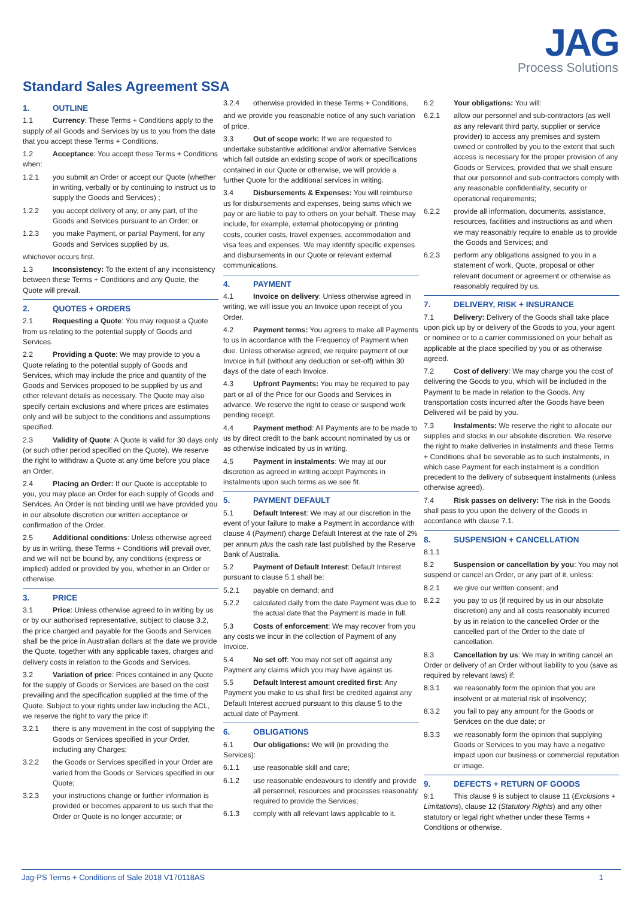JAG
Process Solutions
Standard Sales Agreement SSA
1. OUTLINE
1.1 Currency: These Terms + Conditions apply to the supply of all Goods and Services by us to you from the date that you accept these Terms + Conditions.
1.2 Acceptance: You accept these Terms + Conditions when:
1.2.1 you submit an Order or accept our Quote (whether in writing, verbally or by continuing to instruct us to supply the Goods and Services) ;
1.2.2 you accept delivery of any, or any part, of the Goods and Services pursuant to an Order; or
1.2.3 you make Payment, or partial Payment, for any Goods and Services supplied by us,
whichever occurs first.
1.3 Inconsistency: To the extent of any inconsistency between these Terms + Conditions and any Quote, the Quote will prevail.
2. QUOTES + ORDERS
2.1 Requesting a Quote: You may request a Quote from us relating to the potential supply of Goods and Services.
2.2 Providing a Quote: We may provide to you a Quote relating to the potential supply of Goods and Services, which may include the price and quantity of the Goods and Services proposed to be supplied by us and other relevant details as necessary. The Quote may also specify certain exclusions and where prices are estimates only and will be subject to the conditions and assumptions specified.
2.3 Validity of Quote: A Quote is valid for 30 days only (or such other period specified on the Quote). We reserve the right to withdraw a Quote at any time before you place an Order.
2.4 Placing an Order: If our Quote is acceptable to you, you may place an Order for each supply of Goods and Services. An Order is not binding until we have provided you in our absolute discretion our written acceptance or confirmation of the Order.
2.5 Additional conditions: Unless otherwise agreed by us in writing, these Terms + Conditions will prevail over, and we will not be bound by, any conditions (express or implied) added or provided by you, whether in an Order or otherwise.
3. PRICE
3.1 Price: Unless otherwise agreed to in writing by us or by our authorised representative, subject to clause 3.2, the price charged and payable for the Goods and Services shall be the price in Australian dollars at the date we provide the Quote, together with any applicable taxes, charges and delivery costs in relation to the Goods and Services.
3.2 Variation of price: Prices contained in any Quote for the supply of Goods or Services are based on the cost prevailing and the specification supplied at the time of the Quote. Subject to your rights under law including the ACL, we reserve the right to vary the price if:
3.2.1 there is any movement in the cost of supplying the Goods or Services specified in your Order, including any Charges;
3.2.2 the Goods or Services specified in your Order are varied from the Goods or Services specified in our Quote;
3.2.3 your instructions change or further information is provided or becomes apparent to us such that the Order or Quote is no longer accurate; or
3.2.4 otherwise provided in these Terms + Conditions,
and we provide you reasonable notice of any such variation of price.
3.3 Out of scope work: If we are requested to undertake substantive additional and/or alternative Services which fall outside an existing scope of work or specifications contained in our Quote or otherwise, we will provide a further Quote for the additional services in writing.
3.4 Disbursements & Expenses: You will reimburse us for disbursements and expenses, being sums which we pay or are liable to pay to others on your behalf. These may include, for example, external photocopying or printing costs, courier costs, travel expenses, accommodation and visa fees and expenses. We may identify specific expenses and disbursements in our Quote or relevant external communications.
4. PAYMENT
4.1 Invoice on delivery: Unless otherwise agreed in writing, we will issue you an Invoice upon receipt of you Order.
4.2 Payment terms: You agrees to make all Payments to us in accordance with the Frequency of Payment when due. Unless otherwise agreed, we require payment of our Invoice in full (without any deduction or set-off) within 30 days of the date of each Invoice.
4.3 Upfront Payments: You may be required to pay part or all of the Price for our Goods and Services in advance. We reserve the right to cease or suspend work pending receipt.
4.4 Payment method: All Payments are to be made to us by direct credit to the bank account nominated by us or as otherwise indicated by us in writing.
4.5 Payment in instalments: We may at our discretion as agreed in writing accept Payments in instalments upon such terms as we see fit.
5. PAYMENT DEFAULT
5.1 Default Interest: We may at our discretion in the event of your failure to make a Payment in accordance with clause 4 (Payment) charge Default Interest at the rate of 2% per annum plus the cash rate last published by the Reserve Bank of Australia.
5.2 Payment of Default Interest: Default Interest pursuant to clause 5.1 shall be:
5.2.1 payable on demand; and
5.2.2 calculated daily from the date Payment was due to the actual date that the Payment is made in full.
5.3 Costs of enforcement: We may recover from you any costs we incur in the collection of Payment of any Invoice.
5.4 No set off: You may not set off against any Payment any claims which you may have against us.
5.5 Default Interest amount credited first: Any Payment you make to us shall first be credited against any Default Interest accrued pursuant to this clause 5 to the actual date of Payment.
6. OBLIGATIONS
6.1 Our obligations: We will (in providing the Services):
6.1.1 use reasonable skill and care;
6.1.2 use reasonable endeavours to identify and provide all personnel, resources and processes reasonably required to provide the Services;
6.1.3 comply with all relevant laws applicable to it.
6.2 Your obligations: You will:
6.2.1 allow our personnel and sub-contractors (as well as any relevant third party, supplier or service provider) to access any premises and system owned or controlled by you to the extent that such access is necessary for the proper provision of any Goods or Services, provided that we shall ensure that our personnel and sub-contractors comply with any reasonable confidentiality, security or operational requirements;
6.2.2 provide all information, documents, assistance, resources, facilities and instructions as and when we may reasonably require to enable us to provide the Goods and Services; and
6.2.3 perform any obligations assigned to you in a statement of work, Quote, proposal or other relevant document or agreement or otherwise as reasonably required by us.
7. DELIVERY, RISK + INSURANCE
7.1 Delivery: Delivery of the Goods shall take place upon pick up by or delivery of the Goods to you, your agent or nominee or to a carrier commissioned on your behalf as applicable at the place specified by you or as otherwise agreed.
7.2 Cost of delivery: We may charge you the cost of delivering the Goods to you, which will be included in the Payment to be made in relation to the Goods. Any transportation costs incurred after the Goods have been Delivered will be paid by you.
7.3 Instalments: We reserve the right to allocate our supplies and stocks in our absolute discretion. We reserve the right to make deliveries in instalments and these Terms + Conditions shall be severable as to such instalments, in which case Payment for each instalment is a condition precedent to the delivery of subsequent instalments (unless otherwise agreed).
7.4 Risk passes on delivery: The risk in the Goods shall pass to you upon the delivery of the Goods in accordance with clause 7.1.
8. SUSPENSION + CANCELLATION
8.1.1
8.2 Suspension or cancellation by you: You may not suspend or cancel an Order, or any part of it, unless:
8.2.1 we give our written consent; and
8.2.2 you pay to us (if required by us in our absolute discretion) any and all costs reasonably incurred by us in relation to the cancelled Order or the cancelled part of the Order to the date of cancellation.
8.3 Cancellation by us: We may in writing cancel an Order or delivery of an Order without liability to you (save as required by relevant laws) if:
8.3.1 we reasonably form the opinion that you are insolvent or at material risk of insolvency;
8.3.2 you fail to pay any amount for the Goods or Services on the due date; or
8.3.3 we reasonably form the opinion that supplying Goods or Services to you may have a negative impact upon our business or commercial reputation or image.
9. DEFECTS + RETURN OF GOODS
9.1 This clause 9 is subject to clause 11 (Exclusions + Limitations), clause 12 (Statutory Rights) and any other statutory or legal right whether under these Terms + Conditions or otherwise.
Jag-PS Terms + Conditions of Sale 2018 V170118AS 1